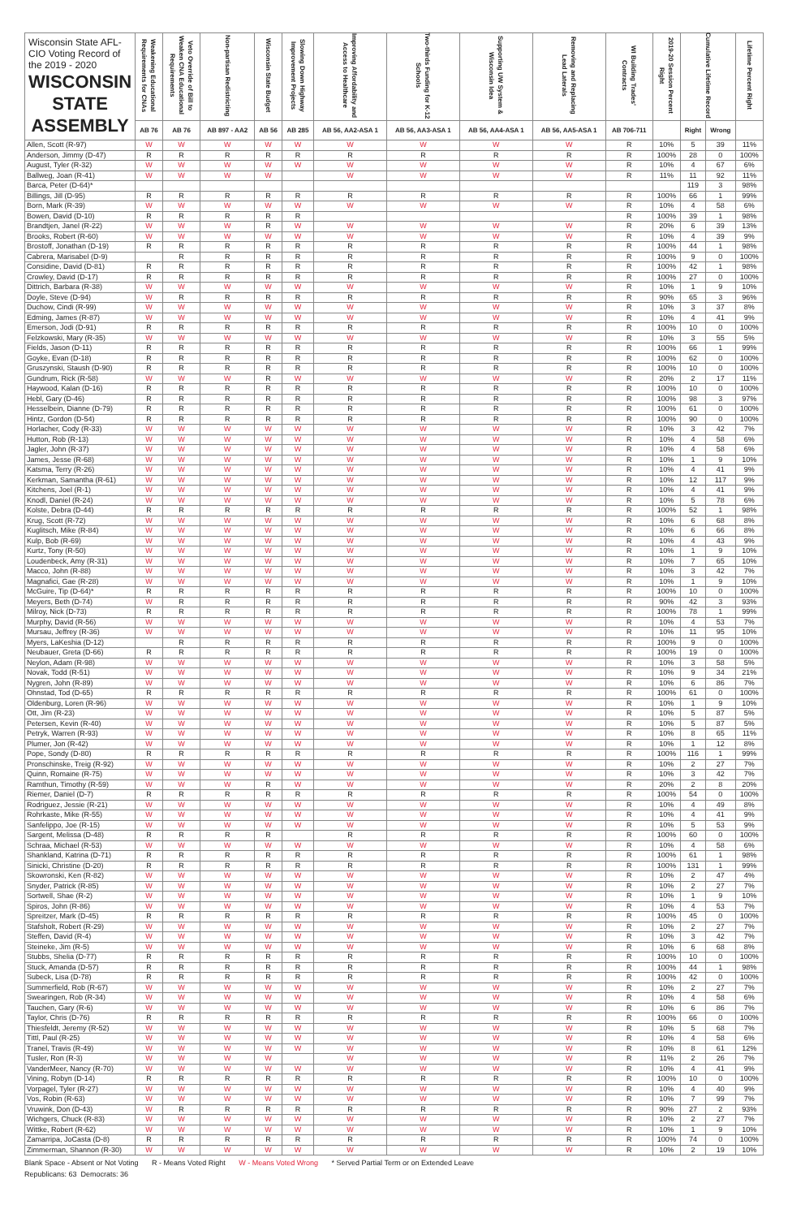| Wisconsin State AFL-CIO Voting Record of the 2019 - 2020 WISCONSIN STATE ASSEMBLY | Weakening Educational Requirements for CNAs | Veto Override of Bill to Weaken CNA Educational Requirements | Non-partisan Redistricting | Wisconsin State Budget | Slowing Down Highway Improvement Projects | Improving Affordability and Access to Healthcare | Two-thirds Funding for K-12 Schools | Supporting UW System & Wisconsin Idea | Removing and Replacing Lead Laterals | WI Building Trades' Contracts | 2019-20 Session Percent Right | Cumulative Lifetime Record | | Lifetime Percent Right |
| --- | --- | --- | --- | --- | --- | --- | --- | --- | --- | --- | --- | --- | --- | --- |
| | AB 76 | AB 76 | AB 897 - AA2 | AB 56 | AB 285 | AB 56, AA2-ASA 1 | AB 56, AA3-ASA 1 | AB 56, AA4-ASA 1 | AB 56, AA5-ASA 1 | AB 706-711 | | Right | Wrong | |
| Allen, Scott (R-97) | W | W | W | W | W | W | W | W | W | R | 10% | 5 | 39 | 11% |
| Anderson, Jimmy (D-47) | R | R | R | R | R | R | R | R | R | R | 100% | 28 | 0 | 100% |
| August, Tyler (R-32) | W | W | W | W | W | W | W | W | W | R | 10% | 4 | 67 | 6% |
| Ballweg, Joan (R-41) | W | W | W | W | | W | W | W | W | R | 11% | 11 | 92 | 11% |
| Barca, Peter (D-64)* | | | | | | | | | | | | 119 | 3 | 98% |
| Billings, Jill (D-95) | R | R | R | R | R | R | R | R | R | R | 100% | 66 | 1 | 99% |
| Born, Mark (R-39) | W | W | W | W | W | W | W | W | W | R | 10% | 4 | 58 | 6% |
| Bowen, David (D-10) | R | R | R | R | R | | | | | R | 100% | 39 | 1 | 98% |
| Brandtjen, Janel (R-22) | W | W | W | R | W | W | W | W | W | R | 20% | 6 | 39 | 13% |
| Brooks, Robert (R-60) | W | W | W | W | W | W | W | W | W | R | 10% | 4 | 39 | 9% |
| Brostoff, Jonathan (D-19) | R | R | R | R | R | R | R | R | R | R | 100% | 44 | 1 | 98% |
| Cabrera, Marisabel (D-9) | | R | R | R | R | R | R | R | R | R | 100% | 9 | 0 | 100% |
| Considine, David (D-81) | R | R | R | R | R | R | R | R | R | R | 100% | 42 | 1 | 98% |
| Crowley, David (D-17) | R | R | R | R | R | R | R | R | R | R | 100% | 27 | 0 | 100% |
| Dittrich, Barbara (R-38) | W | W | W | W | W | W | W | W | W | R | 10% | 1 | 9 | 10% |
| Doyle, Steve (D-94) | W | R | R | R | R | R | R | R | R | R | 90% | 65 | 3 | 96% |
| Duchow, Cindi (R-99) | W | W | W | W | W | W | W | W | W | R | 10% | 3 | 37 | 8% |
| Edming, James (R-87) | W | W | W | W | W | W | W | W | W | R | 10% | 4 | 41 | 9% |
| Emerson, Jodi (D-91) | R | R | R | R | R | R | R | R | R | R | 100% | 10 | 0 | 100% |
| Felzkowski, Mary (R-35) | W | W | W | W | W | W | W | W | W | R | 10% | 3 | 55 | 5% |
| Fields, Jason (D-11) | R | R | R | R | R | R | R | R | R | R | 100% | 66 | 1 | 99% |
| Goyke, Evan (D-18) | R | R | R | R | R | R | R | R | R | R | 100% | 62 | 0 | 100% |
| Gruszynski, Staush (D-90) | R | R | R | R | R | R | R | R | R | R | 100% | 10 | 0 | 100% |
| Gundrum, Rick (R-58) | W | W | W | R | W | W | W | W | W | R | 20% | 2 | 17 | 11% |
| Haywood, Kalan (D-16) | R | R | R | R | R | R | R | R | R | R | 100% | 10 | 0 | 100% |
| Hebl, Gary (D-46) | R | R | R | R | R | R | R | R | R | R | 100% | 98 | 3 | 97% |
| Hesselbein, Dianne (D-79) | R | R | R | R | R | R | R | R | R | R | 100% | 61 | 0 | 100% |
| Hintz, Gordon (D-54) | R | R | R | R | R | R | R | R | R | R | 100% | 90 | 0 | 100% |
| Horlacher, Cody (R-33) | W | W | W | W | W | W | W | W | W | R | 10% | 3 | 42 | 7% |
| Hutton, Rob (R-13) | W | W | W | W | W | W | W | W | W | R | 10% | 4 | 58 | 6% |
| Jagler, John (R-37) | W | W | W | W | W | W | W | W | W | R | 10% | 4 | 58 | 6% |
| James, Jesse (R-68) | W | W | W | W | W | W | W | W | W | R | 10% | 1 | 9 | 10% |
| Katsma, Terry (R-26) | W | W | W | W | W | W | W | W | W | R | 10% | 4 | 41 | 9% |
| Kerkman, Samantha (R-61) | W | W | W | W | W | W | W | W | W | R | 10% | 12 | 117 | 9% |
| Kitchens, Joel (R-1) | W | W | W | W | W | W | W | W | W | R | 10% | 4 | 41 | 9% |
| Knodl, Daniel (R-24) | W | W | W | W | W | W | W | W | W | R | 10% | 5 | 78 | 6% |
| Kolste, Debra (D-44) | R | R | R | R | R | R | R | R | R | R | 100% | 52 | 1 | 98% |
| Krug, Scott (R-72) | W | W | W | W | W | W | W | W | W | R | 10% | 6 | 68 | 8% |
| Kuglitsch, Mike (R-84) | W | W | W | W | W | W | W | W | W | R | 10% | 6 | 66 | 8% |
| Kulp, Bob (R-69) | W | W | W | W | W | W | W | W | W | R | 10% | 4 | 43 | 9% |
| Kurtz, Tony (R-50) | W | W | W | W | W | W | W | W | W | R | 10% | 1 | 9 | 10% |
| Loudenbeck, Amy (R-31) | W | W | W | W | W | W | W | W | W | R | 10% | 7 | 65 | 10% |
| Macco, John (R-88) | W | W | W | W | W | W | W | W | W | R | 10% | 3 | 42 | 7% |
| Magnafici, Gae (R-28) | W | W | W | W | W | W | W | W | W | R | 10% | 1 | 9 | 10% |
| McGuire, Tip (D-64)* | R | R | R | R | R | R | R | R | R | R | 100% | 10 | 0 | 100% |
| Meyers, Beth (D-74) | W | R | R | R | R | R | R | R | R | R | 90% | 42 | 3 | 93% |
| Milroy, Nick (D-73) | R | R | R | R | R | R | R | R | R | R | 100% | 78 | 1 | 99% |
| Murphy, David (R-56) | W | W | W | W | W | W | W | W | W | R | 10% | 4 | 53 | 7% |
| Mursau, Jeffrey (R-36) | W | W | W | W | W | W | W | W | W | R | 10% | 11 | 95 | 10% |
| Myers, LaKeshia (D-12) | | R | R | R | R | R | R | R | R | R | 100% | 9 | 0 | 100% |
| Neubauer, Greta (D-66) | R | R | R | R | R | R | R | R | R | R | 100% | 19 | 0 | 100% |
| Neylon, Adam (R-98) | W | W | W | W | W | W | W | W | W | R | 10% | 3 | 58 | 5% |
| Novak, Todd (R-51) | W | W | W | W | W | W | W | W | W | R | 10% | 9 | 34 | 21% |
| Nygren, John (R-89) | W | W | W | W | W | W | W | W | W | R | 10% | 6 | 86 | 7% |
| Ohnstad, Tod (D-65) | R | R | R | R | R | R | R | R | R | R | 100% | 61 | 0 | 100% |
| Oldenburg, Loren (R-96) | W | W | W | W | W | W | W | W | W | R | 10% | 1 | 9 | 10% |
| Ott, Jim (R-23) | W | W | W | W | W | W | W | W | W | R | 10% | 5 | 87 | 5% |
| Petersen, Kevin (R-40) | W | W | W | W | W | W | W | W | W | R | 10% | 5 | 87 | 5% |
| Petryk, Warren (R-93) | W | W | W | W | W | W | W | W | W | R | 10% | 8 | 65 | 11% |
| Plumer, Jon (R-42) | W | W | W | W | W | W | W | W | W | R | 10% | 1 | 12 | 8% |
| Pope, Sondy (D-80) | R | R | R | R | R | R | R | R | R | R | 100% | 116 | 1 | 99% |
| Pronschinske, Treig (R-92) | W | W | W | W | W | W | W | W | W | R | 10% | 2 | 27 | 7% |
| Quinn, Romaine (R-75) | W | W | W | W | W | W | W | W | W | R | 10% | 3 | 42 | 7% |
| Ramthun, Timothy (R-59) | W | W | W | R | W | W | W | W | W | R | 20% | 2 | 8 | 20% |
| Riemer, Daniel (D-7) | R | R | R | R | R | R | R | R | R | R | 100% | 54 | 0 | 100% |
| Rodriguez, Jessie (R-21) | W | W | W | W | W | W | W | W | W | R | 10% | 4 | 49 | 8% |
| Rohrkaste, Mike (R-55) | W | W | W | W | W | W | W | W | W | R | 10% | 4 | 41 | 9% |
| Sanfelippo, Joe (R-15) | W | W | W | W | W | W | W | W | W | R | 10% | 5 | 53 | 9% |
| Sargent, Melissa (D-48) | R | R | R | R | | R | R | R | R | R | 100% | 60 | 0 | 100% |
| Schraa, Michael (R-53) | W | W | W | W | W | W | W | W | W | R | 10% | 4 | 58 | 6% |
| Shankland, Katrina (D-71) | R | R | R | R | R | R | R | R | R | R | 100% | 61 | 1 | 98% |
| Sinicki, Christine (D-20) | R | R | R | R | R | R | R | R | R | R | 100% | 131 | 1 | 99% |
| Skowronski, Ken (R-82) | W | W | W | W | W | W | W | W | W | R | 10% | 2 | 47 | 4% |
| Snyder, Patrick (R-85) | W | W | W | W | W | W | W | W | W | R | 10% | 2 | 27 | 7% |
| Sortwell, Shae (R-2) | W | W | W | W | W | W | W | W | W | R | 10% | 1 | 9 | 10% |
| Spiros, John (R-86) | W | W | W | W | W | W | W | W | W | R | 10% | 4 | 53 | 7% |
| Spreitzer, Mark (D-45) | R | R | R | R | R | R | R | R | R | R | 100% | 45 | 0 | 100% |
| Stafsholt, Robert (R-29) | W | W | W | W | W | W | W | W | W | R | 10% | 2 | 27 | 7% |
| Steffen, David (R-4) | W | W | W | W | W | W | W | W | W | R | 10% | 3 | 42 | 7% |
| Steineke, Jim (R-5) | W | W | W | W | W | W | W | W | W | R | 10% | 6 | 68 | 8% |
| Stubbs, Shelia (D-77) | R | R | R | R | R | R | R | R | R | R | 100% | 10 | 0 | 100% |
| Stuck, Amanda (D-57) | R | R | R | R | R | R | R | R | R | R | 100% | 44 | 1 | 98% |
| Subeck, Lisa (D-78) | R | R | R | R | R | R | R | R | R | R | 100% | 42 | 0 | 100% |
| Summerfield, Rob (R-67) | W | W | W | W | W | W | W | W | W | R | 10% | 2 | 27 | 7% |
| Swearingen, Rob (R-34) | W | W | W | W | W | W | W | W | W | R | 10% | 4 | 58 | 6% |
| Tauchen, Gary (R-6) | W | W | W | W | W | W | W | W | W | R | 10% | 6 | 86 | 7% |
| Taylor, Chris (D-76) | R | R | R | R | R | R | R | R | R | R | 100% | 66 | 0 | 100% |
| Thiesfeldt, Jeremy (R-52) | W | W | W | W | W | W | W | W | W | R | 10% | 5 | 68 | 7% |
| Tittl, Paul (R-25) | W | W | W | W | W | W | W | W | W | R | 10% | 4 | 58 | 6% |
| Tranel, Travis (R-49) | W | W | W | W | W | W | W | W | W | R | 10% | 8 | 61 | 12% |
| Tusler, Ron (R-3) | W | W | W | W | | W | W | W | W | R | 11% | 2 | 26 | 7% |
| VanderMeer, Nancy (R-70) | W | W | W | W | W | W | W | W | W | R | 10% | 4 | 41 | 9% |
| Vining, Robyn (D-14) | R | R | R | R | R | R | R | R | R | R | 100% | 10 | 0 | 100% |
| Vorpagel, Tyler (R-27) | W | W | W | W | W | W | W | W | W | R | 10% | 4 | 40 | 9% |
| Vos, Robin (R-63) | W | W | W | W | W | W | W | W | W | R | 10% | 7 | 99 | 7% |
| Vruwink, Don (D-43) | W | R | R | R | R | R | R | R | R | R | 90% | 27 | 2 | 93% |
| Wichgers, Chuck (R-83) | W | W | W | W | W | W | W | W | W | R | 10% | 2 | 27 | 7% |
| Wittke, Robert (R-62) | W | W | W | W | W | W | W | W | W | R | 10% | 1 | 9 | 10% |
| Zamarripa, JoCasta (D-8) | R | R | R | R | R | R | R | R | R | R | 100% | 74 | 0 | 100% |
| Zimmerman, Shannon (R-30) | W | W | W | W | W | W | W | W | W | R | 10% | 2 | 19 | 10% |
Blank Space - Absent or Not Voting R - Means Voted Right W - Means Voted Wrong * Served Partial Term or on Extended Leave
Republicans: 63 Democrats: 36